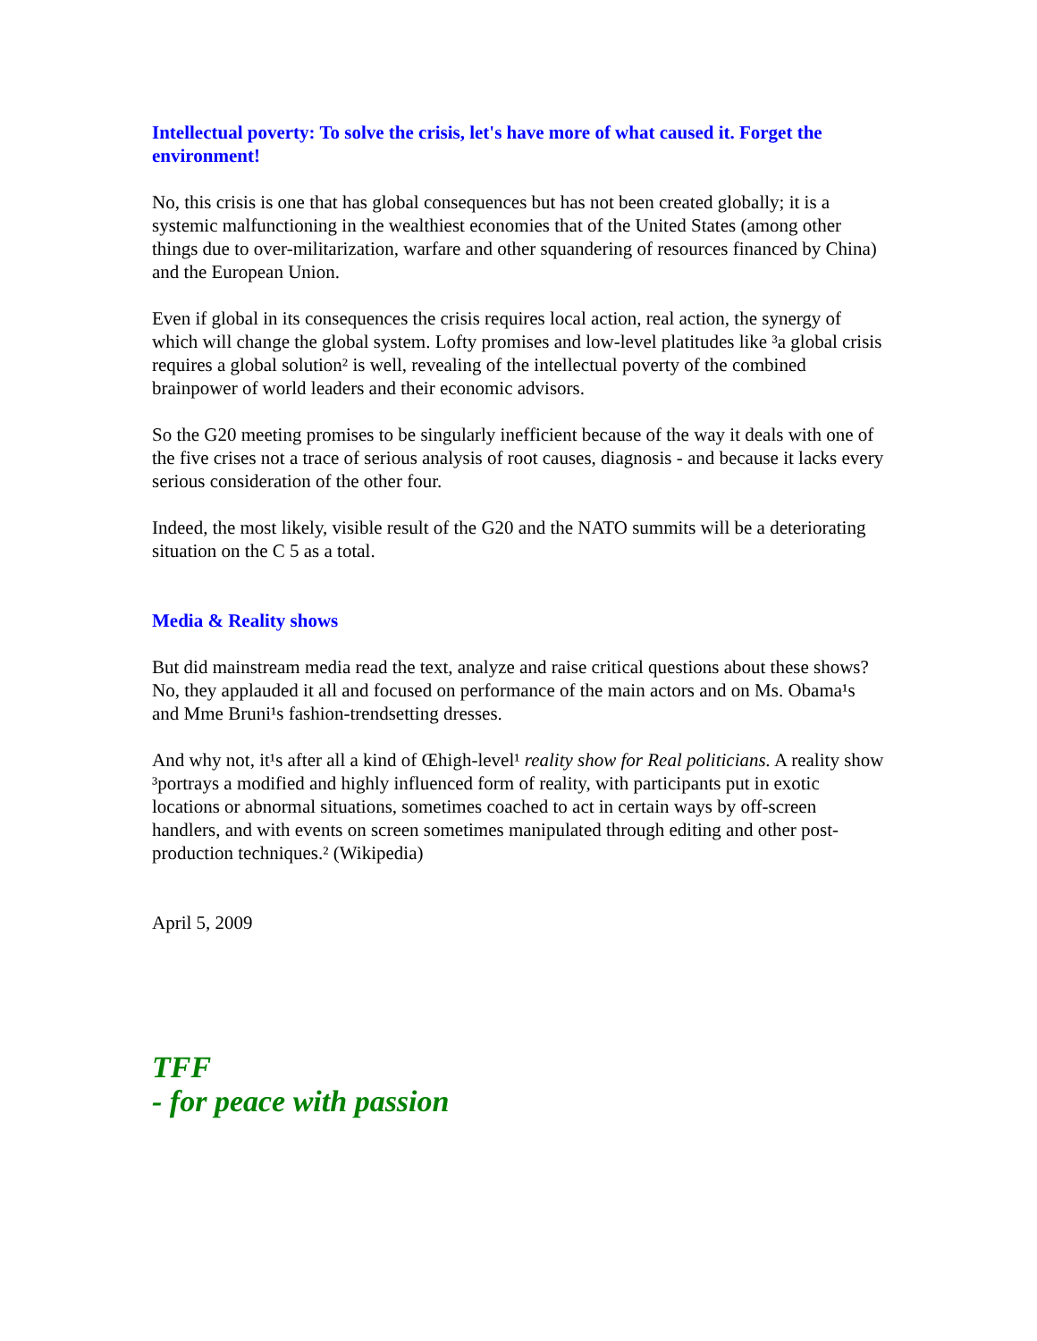Intellectual poverty: To solve the crisis, let's have more of what caused it. Forget the environment!
No, this crisis is one that has global consequences but has not been created globally; it is a systemic malfunctioning in the wealthiest economies that of the United States (among other things due to over-militarization, warfare and other squandering of resources financed by China) and the European Union.
Even if global in its consequences the crisis requires local action, real action, the synergy of which will change the global system. Lofty promises and low-level platitudes like ³a global crisis requires a global solution² is well, revealing of the intellectual poverty of the combined brainpower of world leaders and their economic advisors.
So the G20 meeting promises to be singularly inefficient because of the way it deals with one of the five crises not a trace of serious analysis of root causes, diagnosis - and because it lacks every serious consideration of the other four.
Indeed, the most likely, visible result of the G20 and the NATO summits will be a deteriorating situation on the C 5 as a total.
Media & Reality shows
But did mainstream media read the text, analyze and raise critical questions about these shows? No, they applauded it all and focused on performance of the main actors and on Ms. Obama¹s and Mme Bruni¹s fashion-trendsetting dresses.
And why not, it¹s after all a kind of Œhigh-level¹ reality show for Real politicians. A reality show ³portrays a modified and highly influenced form of reality, with participants put in exotic locations or abnormal situations, sometimes coached to act in certain ways by off-screen handlers, and with events on screen sometimes manipulated through editing and other post-production techniques.² (Wikipedia)
April 5, 2009
TFF
- for peace with passion